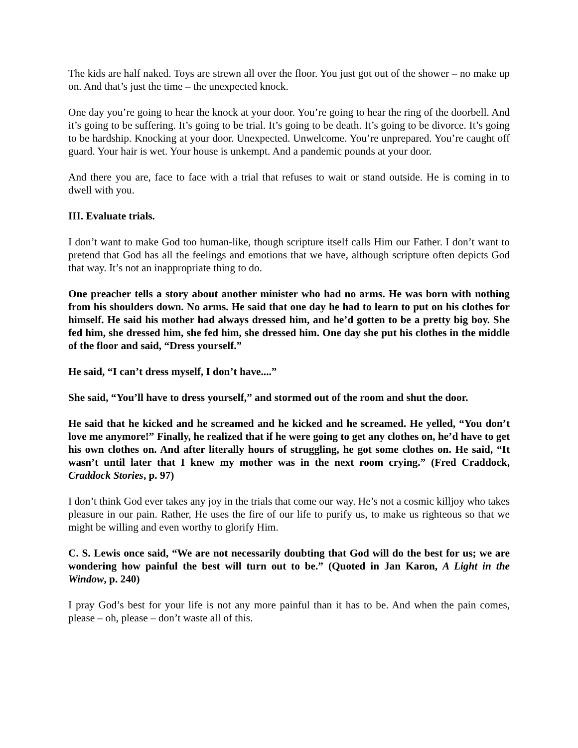The kids are half naked. Toys are strewn all over the floor. You just got out of the shower – no make up on. And that’s just the time – the unexpected knock.
One day you’re going to hear the knock at your door. You’re going to hear the ring of the doorbell. And it’s going to be suffering. It’s going to be trial. It’s going to be death. It’s going to be divorce. It’s going to be hardship. Knocking at your door. Unexpected. Unwelcome. You’re unprepared. You’re caught off guard. Your hair is wet. Your house is unkempt. And a pandemic pounds at your door.
And there you are, face to face with a trial that refuses to wait or stand outside. He is coming in to dwell with you.
III. Evaluate trials.
I don’t want to make God too human-like, though scripture itself calls Him our Father. I don’t want to pretend that God has all the feelings and emotions that we have, although scripture often depicts God that way. It’s not an inappropriate thing to do.
One preacher tells a story about another minister who had no arms. He was born with nothing from his shoulders down. No arms. He said that one day he had to learn to put on his clothes for himself. He said his mother had always dressed him, and he’d gotten to be a pretty big boy. She fed him, she dressed him, she fed him, she dressed him. One day she put his clothes in the middle of the floor and said, “Dress yourself.”
He said, “I can’t dress myself, I don’t have....”
She said, “You’ll have to dress yourself,” and stormed out of the room and shut the door.
He said that he kicked and he screamed and he kicked and he screamed. He yelled, “You don’t love me anymore!” Finally, he realized that if he were going to get any clothes on, he’d have to get his own clothes on. And after literally hours of struggling, he got some clothes on. He said, “It wasn’t until later that I knew my mother was in the next room crying.” (Fred Craddock, Craddock Stories, p. 97)
I don’t think God ever takes any joy in the trials that come our way. He’s not a cosmic killjoy who takes pleasure in our pain. Rather, He uses the fire of our life to purify us, to make us righteous so that we might be willing and even worthy to glorify Him.
C. S. Lewis once said, “We are not necessarily doubting that God will do the best for us; we are wondering how painful the best will turn out to be.” (Quoted in Jan Karon, A Light in the Window, p. 240)
I pray God’s best for your life is not any more painful than it has to be. And when the pain comes, please – oh, please – don’t waste all of this.